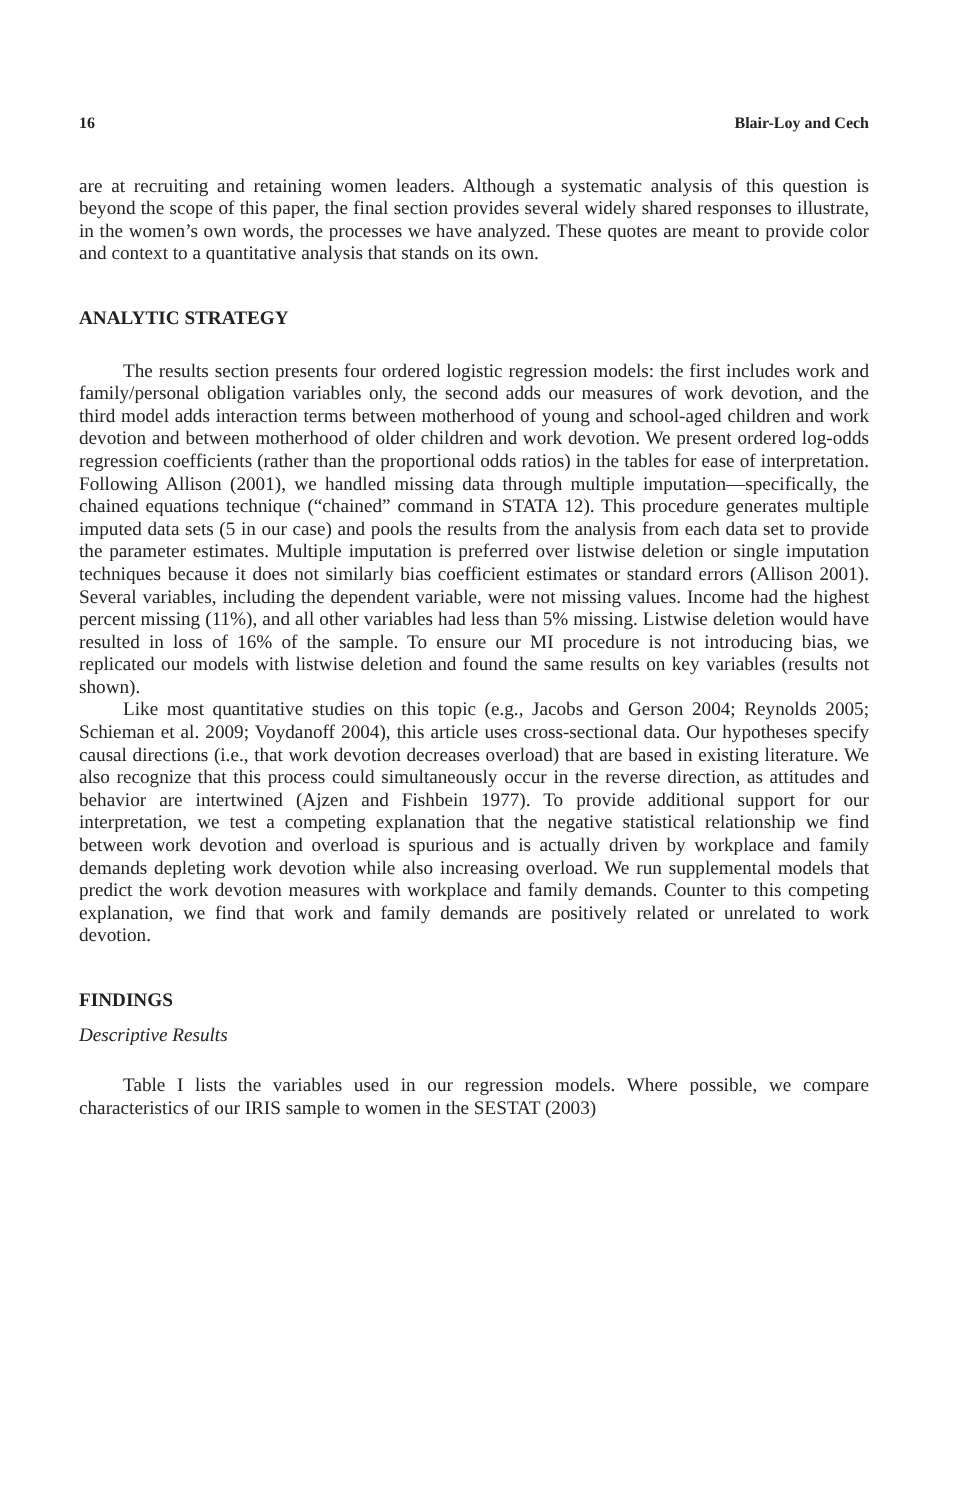16 Blair-Loy and Cech
are at recruiting and retaining women leaders. Although a systematic analysis of this question is beyond the scope of this paper, the final section provides several widely shared responses to illustrate, in the women’s own words, the processes we have analyzed. These quotes are meant to provide color and context to a quantitative analysis that stands on its own.
ANALYTIC STRATEGY
The results section presents four ordered logistic regression models: the first includes work and family/personal obligation variables only, the second adds our measures of work devotion, and the third model adds interaction terms between motherhood of young and school-aged children and work devotion and between motherhood of older children and work devotion. We present ordered log-odds regression coefficients (rather than the proportional odds ratios) in the tables for ease of interpretation. Following Allison (2001), we handled missing data through multiple imputation—specifically, the chained equations technique (“chained” command in STATA 12). This procedure generates multiple imputed data sets (5 in our case) and pools the results from the analysis from each data set to provide the parameter estimates. Multiple imputation is preferred over listwise deletion or single imputation techniques because it does not similarly bias coefficient estimates or standard errors (Allison 2001). Several variables, including the dependent variable, were not missing values. Income had the highest percent missing (11%), and all other variables had less than 5% missing. Listwise deletion would have resulted in loss of 16% of the sample. To ensure our MI procedure is not introducing bias, we replicated our models with listwise deletion and found the same results on key variables (results not shown).
Like most quantitative studies on this topic (e.g., Jacobs and Gerson 2004; Reynolds 2005; Schieman et al. 2009; Voydanoff 2004), this article uses cross-sectional data. Our hypotheses specify causal directions (i.e., that work devotion decreases overload) that are based in existing literature. We also recognize that this process could simultaneously occur in the reverse direction, as attitudes and behavior are intertwined (Ajzen and Fishbein 1977). To provide additional support for our interpretation, we test a competing explanation that the negative statistical relationship we find between work devotion and overload is spurious and is actually driven by workplace and family demands depleting work devotion while also increasing overload. We run supplemental models that predict the work devotion measures with workplace and family demands. Counter to this competing explanation, we find that work and family demands are positively related or unrelated to work devotion.
FINDINGS
Descriptive Results
Table I lists the variables used in our regression models. Where possible, we compare characteristics of our IRIS sample to women in the SESTAT (2003)